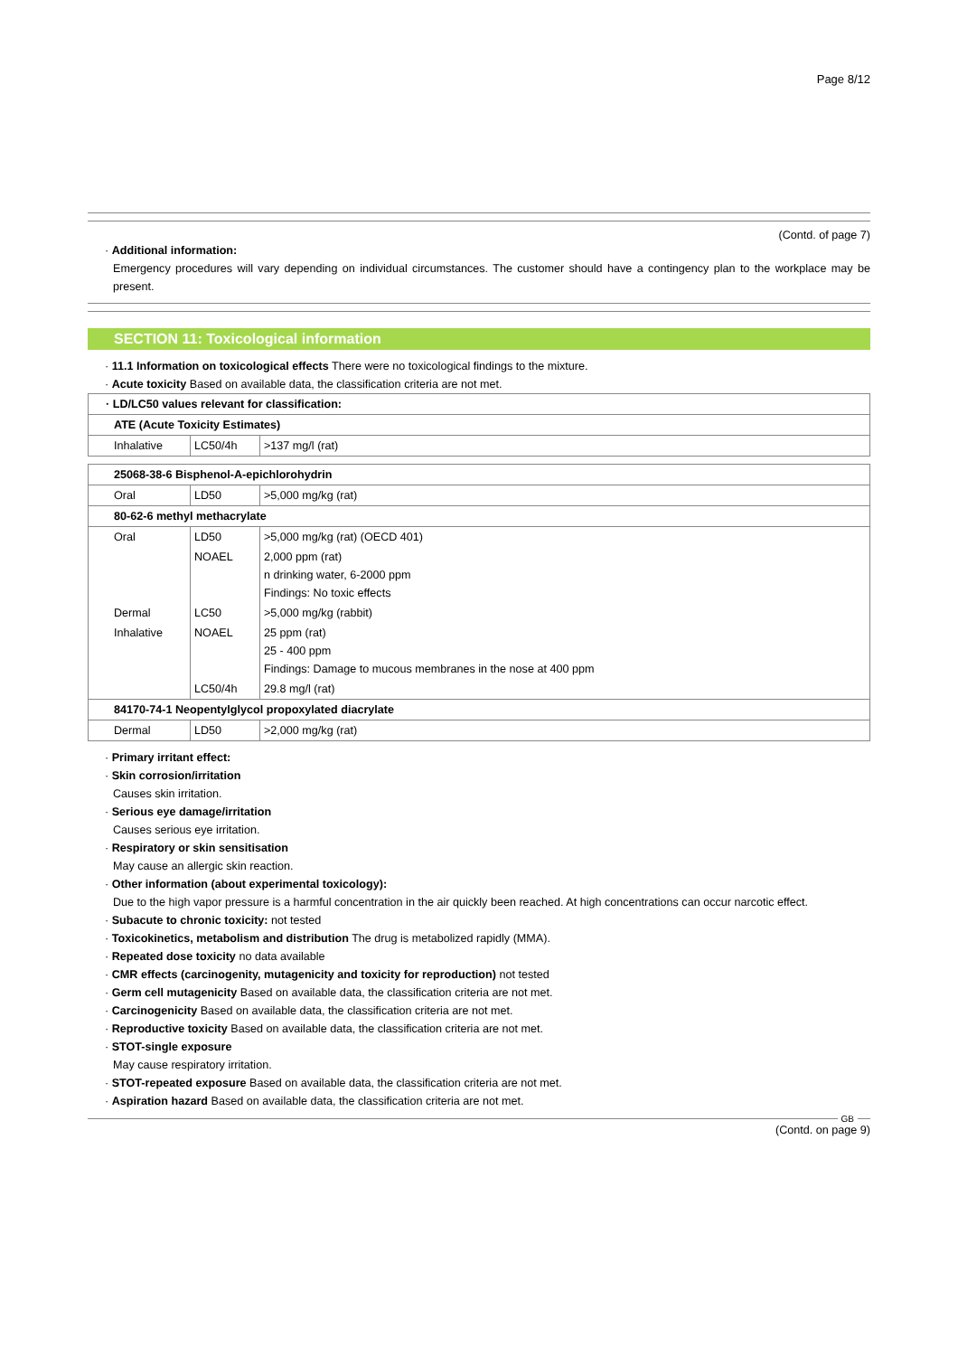Page 8/12
(Contd. of page 7)
· Additional information:
Emergency procedures will vary depending on individual circumstances. The customer should have a contingency plan to the workplace may be present.
SECTION 11: Toxicological information
· 11.1 Information on toxicological effects There were no toxicological findings to the mixture.
· Acute toxicity Based on available data, the classification criteria are not met.
| · LD/LC50 values relevant for classification: | | |
| ATE (Acute Toxicity Estimates) | | |
| Inhalative | LC50/4h | >137 mg/l (rat) |
| 25068-38-6 Bisphenol-A-epichlorohydrin | | |
| Oral | LD50 | >5,000 mg/kg (rat) |
| 80-62-6 methyl methacrylate | | |
| Oral | LD50 | >5,000 mg/kg (rat) (OECD 401) |
| | NOAEL | 2,000 ppm (rat) n drinking water, 6-2000 ppm Findings: No toxic effects |
| Dermal | LC50 | >5,000 mg/kg (rabbit) |
| Inhalative | NOAEL | 25 ppm (rat) 25 - 400 ppm Findings: Damage to mucous membranes in the nose at 400 ppm |
| | LC50/4h | 29.8 mg/l (rat) |
| 84170-74-1 Neopentylglycol propoxylated diacrylate | | |
| Dermal | LD50 | >2,000 mg/kg (rat) |
· Primary irritant effect:
· Skin corrosion/irritation
Causes skin irritation.
· Serious eye damage/irritation
Causes serious eye irritation.
· Respiratory or skin sensitisation
May cause an allergic skin reaction.
· Other information (about experimental toxicology):
Due to the high vapor pressure is a harmful concentration in the air quickly been reached. At high concentrations can occur narcotic effect.
· Subacute to chronic toxicity: not tested
· Toxicokinetics, metabolism and distribution The drug is metabolized rapidly (MMA).
· Repeated dose toxicity no data available
· CMR effects (carcinogenity, mutagenicity and toxicity for reproduction) not tested
· Germ cell mutagenicity Based on available data, the classification criteria are not met.
· Carcinogenicity Based on available data, the classification criteria are not met.
· Reproductive toxicity Based on available data, the classification criteria are not met.
· STOT-single exposure
May cause respiratory irritation.
· STOT-repeated exposure Based on available data, the classification criteria are not met.
· Aspiration hazard Based on available data, the classification criteria are not met.
GB
(Contd. on page 9)